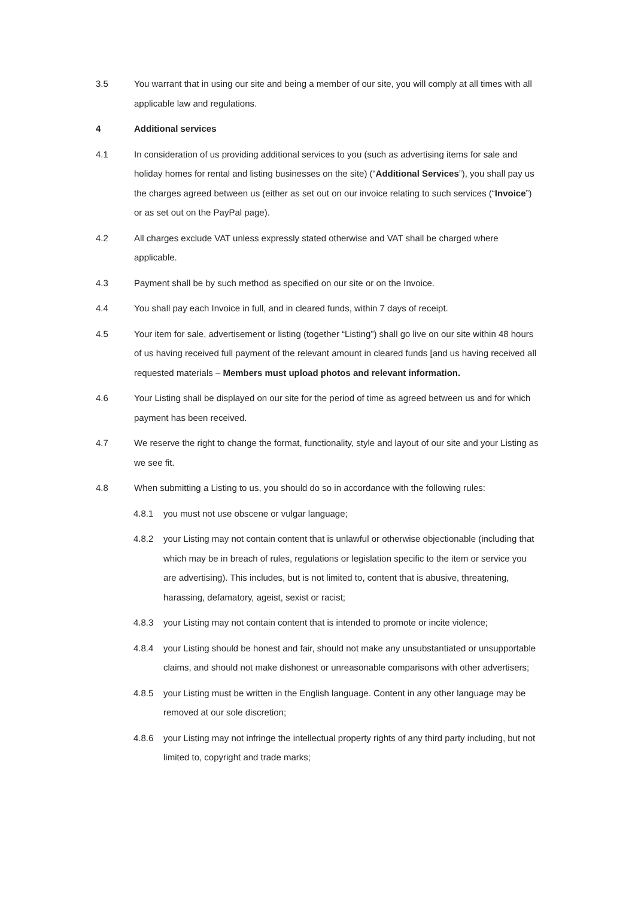3.5 You warrant that in using our site and being a member of our site, you will comply at all times with all applicable law and regulations.
4 Additional services
4.1 In consideration of us providing additional services to you (such as advertising items for sale and holiday homes for rental and listing businesses on the site) (“Additional Services”), you shall pay us the charges agreed between us (either as set out on our invoice relating to such services (“Invoice”) or as set out on the PayPal page).
4.2 All charges exclude VAT unless expressly stated otherwise and VAT shall be charged where applicable.
4.3 Payment shall be by such method as specified on our site or on the Invoice.
4.4 You shall pay each Invoice in full, and in cleared funds, within 7 days of receipt.
4.5 Your item for sale, advertisement or listing (together “Listing”) shall go live on our site within 48 hours of us having received full payment of the relevant amount in cleared funds [and us having received all requested materials – Members must upload photos and relevant information.
4.6 Your Listing shall be displayed on our site for the period of time as agreed between us and for which payment has been received.
4.7 We reserve the right to change the format, functionality, style and layout of our site and your Listing as we see fit.
4.8 When submitting a Listing to us, you should do so in accordance with the following rules:
4.8.1 you must not use obscene or vulgar language;
4.8.2 your Listing may not contain content that is unlawful or otherwise objectionable (including that which may be in breach of rules, regulations or legislation specific to the item or service you are advertising). This includes, but is not limited to, content that is abusive, threatening, harassing, defamatory, ageist, sexist or racist;
4.8.3 your Listing may not contain content that is intended to promote or incite violence;
4.8.4 your Listing should be honest and fair, should not make any unsubstantiated or unsupportable claims, and should not make dishonest or unreasonable comparisons with other advertisers;
4.8.5 your Listing must be written in the English language. Content in any other language may be removed at our sole discretion;
4.8.6 your Listing may not infringe the intellectual property rights of any third party including, but not limited to, copyright and trade marks;